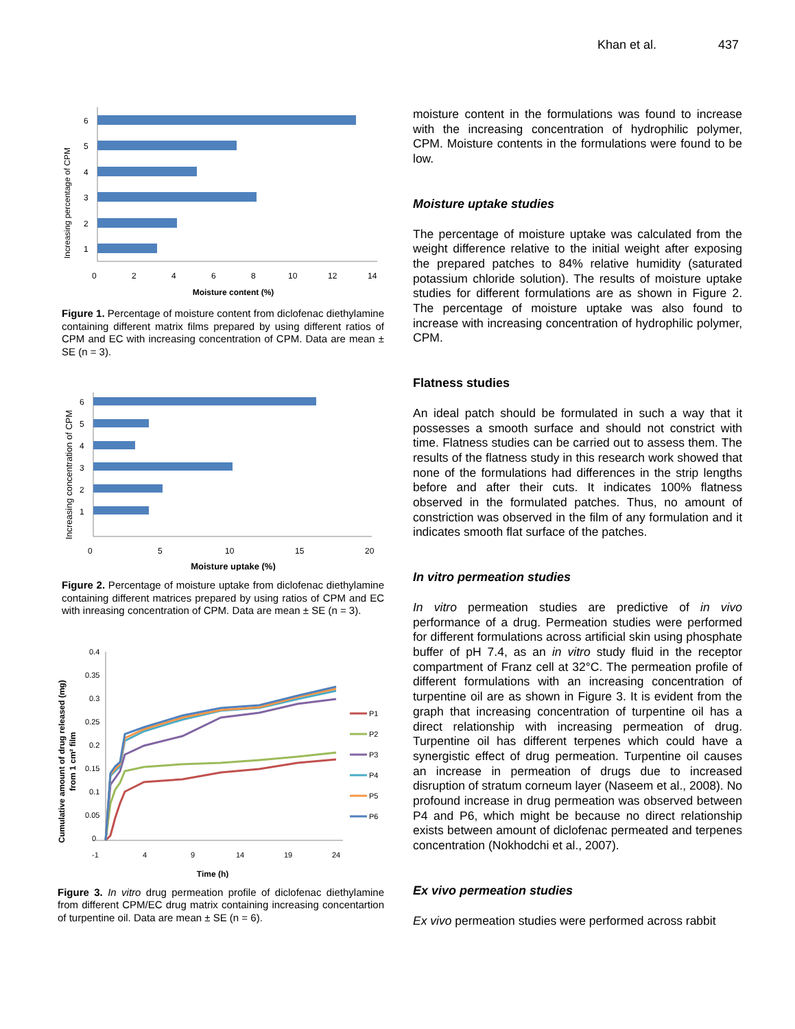Khan et al. 437
Increasing percentage of CPM
6
5
4
3
2
1
0
2
4
6
8
10
12
14
Moisture content (%)
Figure 1. Percentage of moisture content from diclofenac diethylamine containing different matrix films prepared by using different ratios of CPM and EC with increasing concentration of CPM. Data are mean ± SE (n = 3).
Increasing concentration of CPM
6
5
4
3
2
1
0
5
10
15
20
Moisture uptake (%)
Figure 2. Percentage of moisture uptake from diclofenac diethylamine containing different matrices prepared by using ratios of CPM and EC with inreasing concentration of CPM. Data are mean ± SE (n = 3).
Cumulative amount of drug released (mg)
from 1 cm² film
0.4
0.35
0.3
0.25
0.2
0.15
0.1
0.05
0
-1
4
9
14
19
24
Time (h)
P1
P2
P3
P4
P5
P6
Figure 3. In vitro drug permeation profile of diclofenac diethylamine from different CPM/EC drug matrix containing increasing concentartion of turpentine oil. Data are mean ± SE (n = 6).
moisture content in the formulations was found to increase with the increasing concentration of hydrophilic polymer, CPM. Moisture contents in the formulations were found to be low.
Moisture uptake studies
The percentage of moisture uptake was calculated from the weight difference relative to the initial weight after exposing the prepared patches to 84% relative humidity (saturated potassium chloride solution). The results of moisture uptake studies for different formulations are as shown in Figure 2. The percentage of moisture uptake was also found to increase with increasing concentration of hydrophilic polymer, CPM.
Flatness studies
An ideal patch should be formulated in such a way that it possesses a smooth surface and should not constrict with time. Flatness studies can be carried out to assess them. The results of the flatness study in this research work showed that none of the formulations had differences in the strip lengths before and after their cuts. It indicates 100% flatness observed in the formulated patches. Thus, no amount of constriction was observed in the film of any formulation and it indicates smooth flat surface of the patches.
In vitro permeation studies
In vitro permeation studies are predictive of in vivo performance of a drug. Permeation studies were performed for different formulations across artificial skin using phosphate buffer of pH 7.4, as an in vitro study fluid in the receptor compartment of Franz cell at 32°C. The permeation profile of different formulations with an increasing concentration of turpentine oil are as shown in Figure 3. It is evident from the graph that increasing concentration of turpentine oil has a direct relationship with increasing permeation of drug. Turpentine oil has different terpenes which could have a synergistic effect of drug permeation. Turpentine oil causes an increase in permeation of drugs due to increased disruption of stratum corneum layer (Naseem et al., 2008). No profound increase in drug permeation was observed between P4 and P6, which might be because no direct relationship exists between amount of diclofenac permeated and terpenes concentration (Nokhodchi et al., 2007).
Ex vivo permeation studies
Ex vivo permeation studies were performed across rabbit